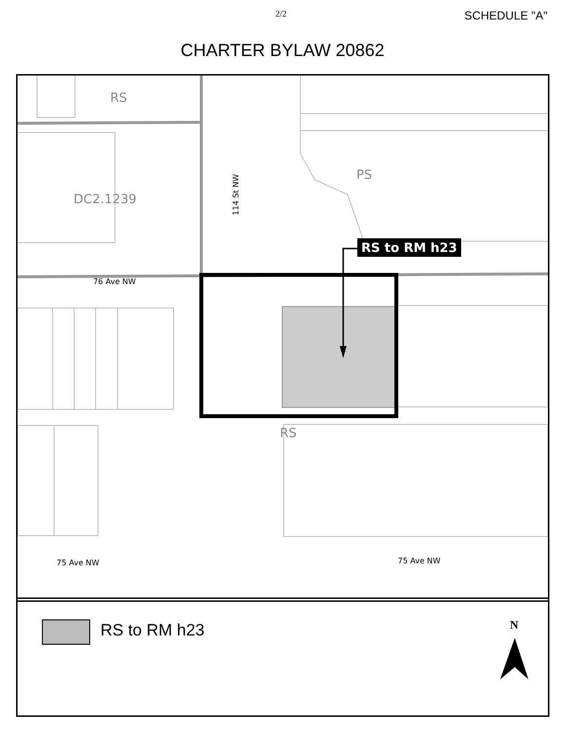2/2 SCHEDULE "A"
CHARTER BYLAW 20862
RS
DC2.1239
PS
RS
114 St NW
76 Ave NW
75 Ave NW 75 Ave NW
RS to RM h23
RS to RM h23 N